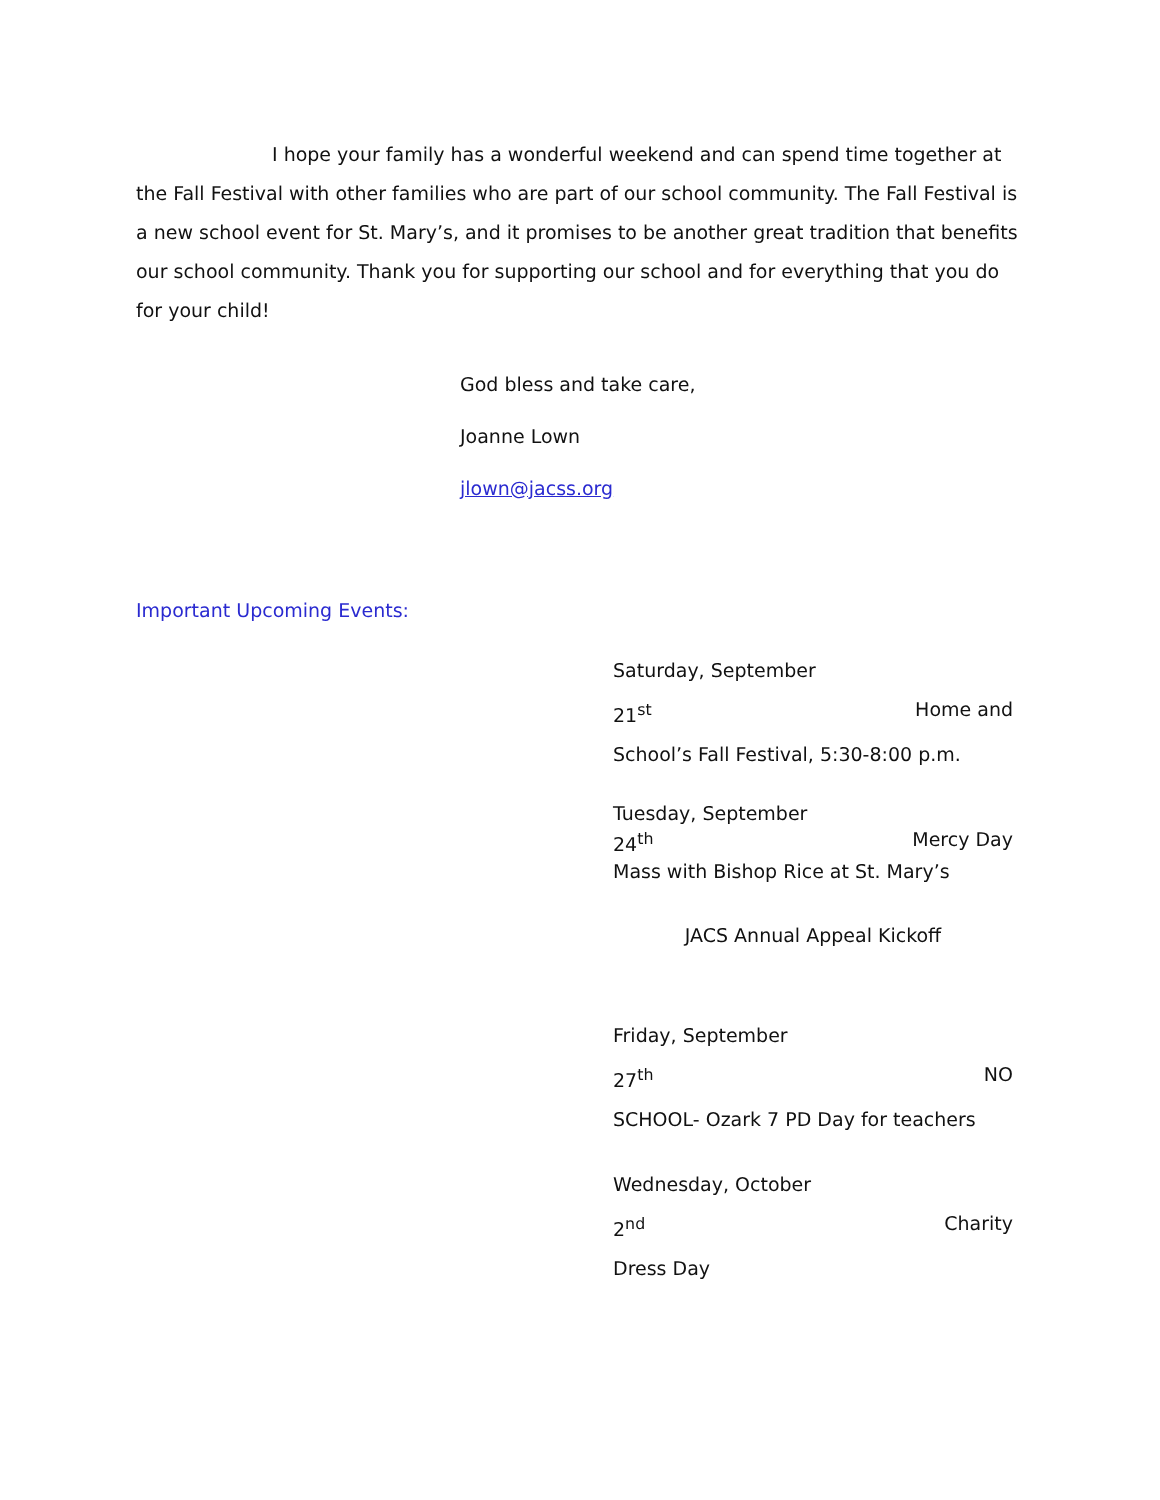I hope your family has a wonderful weekend and can spend time together at the Fall Festival with other families who are part of our school community. The Fall Festival is a new school event for St. Mary’s, and it promises to be another great tradition that benefits our school community. Thank you for supporting our school and for everything that you do for your child!
God bless and take care,
Joanne Lown
jlown@jacss.org
Important Upcoming Events:
Saturday, September
21<sup>st</sup> Home and
School’s Fall Festival, 5:30-8:00 p.m.
Tuesday, September
24<sup>th</sup> Mercy Day
Mass with Bishop Rice at St. Mary’s
JACS Annual Appeal Kickoff
Friday, September
27<sup>th</sup> NO
SCHOOL- Ozark 7 PD Day for teachers
Wednesday, October
2<sup>nd</sup> Charity
Dress Day